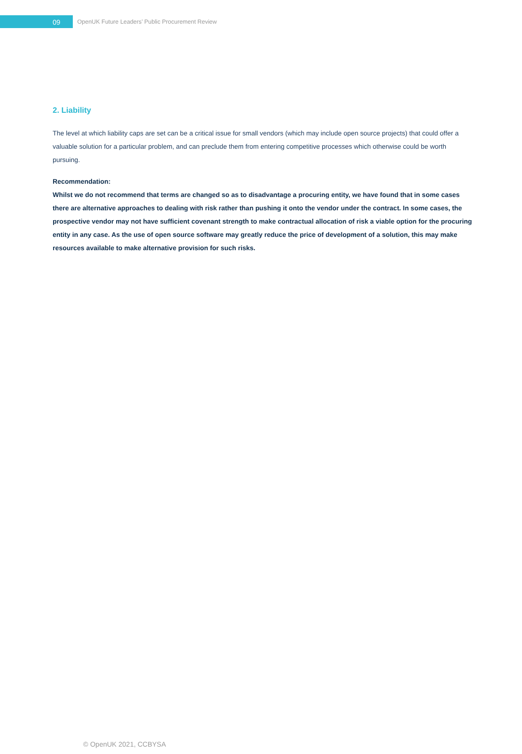09
OpenUK Future Leaders’ Public Procurement Review
2. Liability
The level at which liability caps are set can be a critical issue for small vendors (which may include open source projects) that could offer a valuable solution for a particular problem, and can preclude them from entering competitive processes which otherwise could be worth pursuing.
Recommendation:
Whilst we do not recommend that terms are changed so as to disadvantage a procuring entity, we have found that in some cases there are alternative approaches to dealing with risk rather than pushing it onto the vendor under the contract. In some cases, the prospective vendor may not have sufficient covenant strength to make contractual allocation of risk a viable option for the procuring entity in any case. As the use of open source software may greatly reduce the price of development of a solution, this may make resources available to make alternative provision for such risks.
© OpenUK 2021, CCBYSA